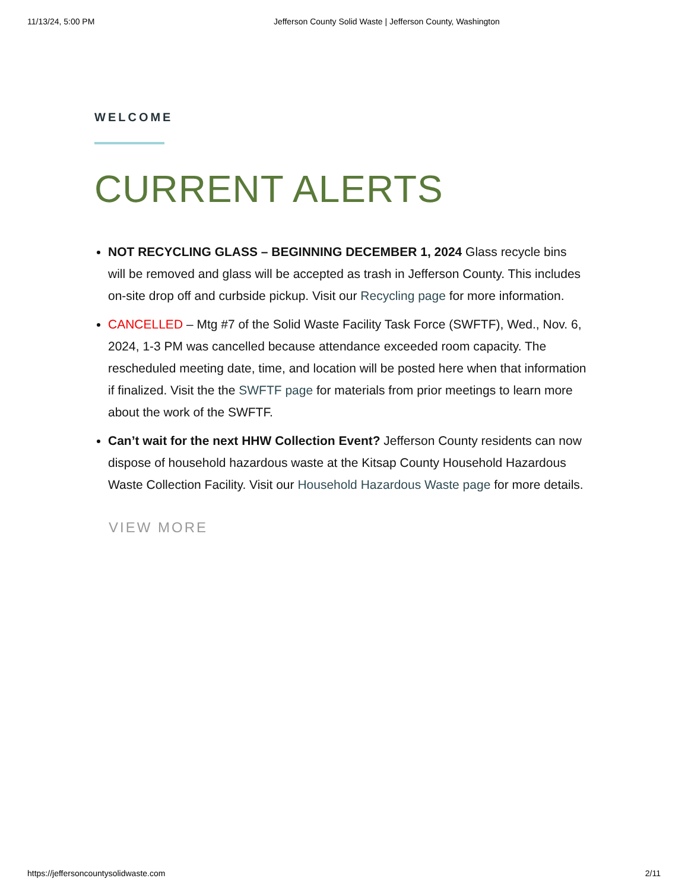11/13/24, 5:00 PM Jefferson County Solid Waste | Jefferson County, Washington
WELCOME
CURRENT ALERTS
NOT RECYCLING GLASS – BEGINNING DECEMBER 1, 2024 Glass recycle bins will be removed and glass will be accepted as trash in Jefferson County. This includes on-site drop off and curbside pickup. Visit our Recycling page for more information.
CANCELLED – Mtg #7 of the Solid Waste Facility Task Force (SWFTF), Wed., Nov. 6, 2024, 1-3 PM was cancelled because attendance exceeded room capacity. The rescheduled meeting date, time, and location will be posted here when that information if finalized. Visit the the SWFTF page for materials from prior meetings to learn more about the work of the SWFTF.
Can’t wait for the next HHW Collection Event? Jefferson County residents can now dispose of household hazardous waste at the Kitsap County Household Hazardous Waste Collection Facility. Visit our Household Hazardous Waste page for more details.
VIEW MORE
https://jeffersoncountysolidwaste.com 2/11